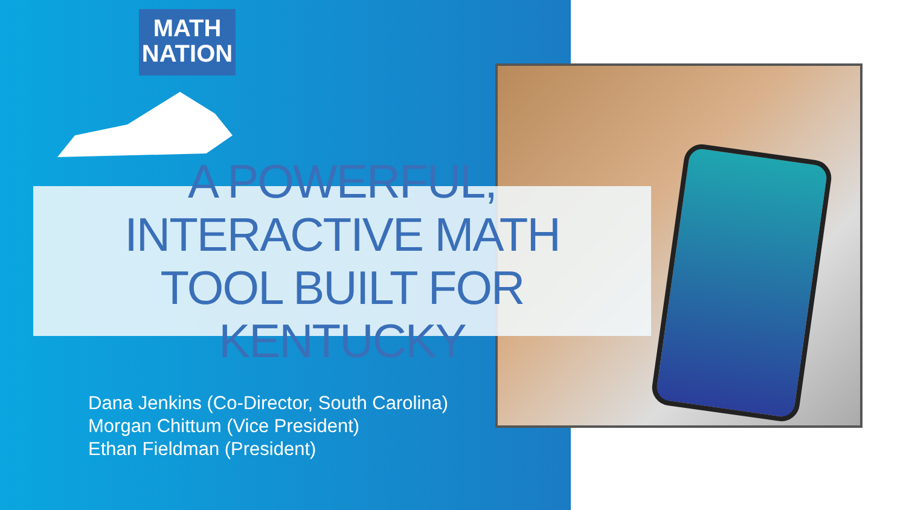MATH
NATION
A POWERFUL, INTERACTIVE MATH
TOOL BUILT FOR KENTUCKY
Dana Jenkins (Co-Director, South Carolina)
Morgan Chittum (Vice President)
Ethan Fieldman (President)